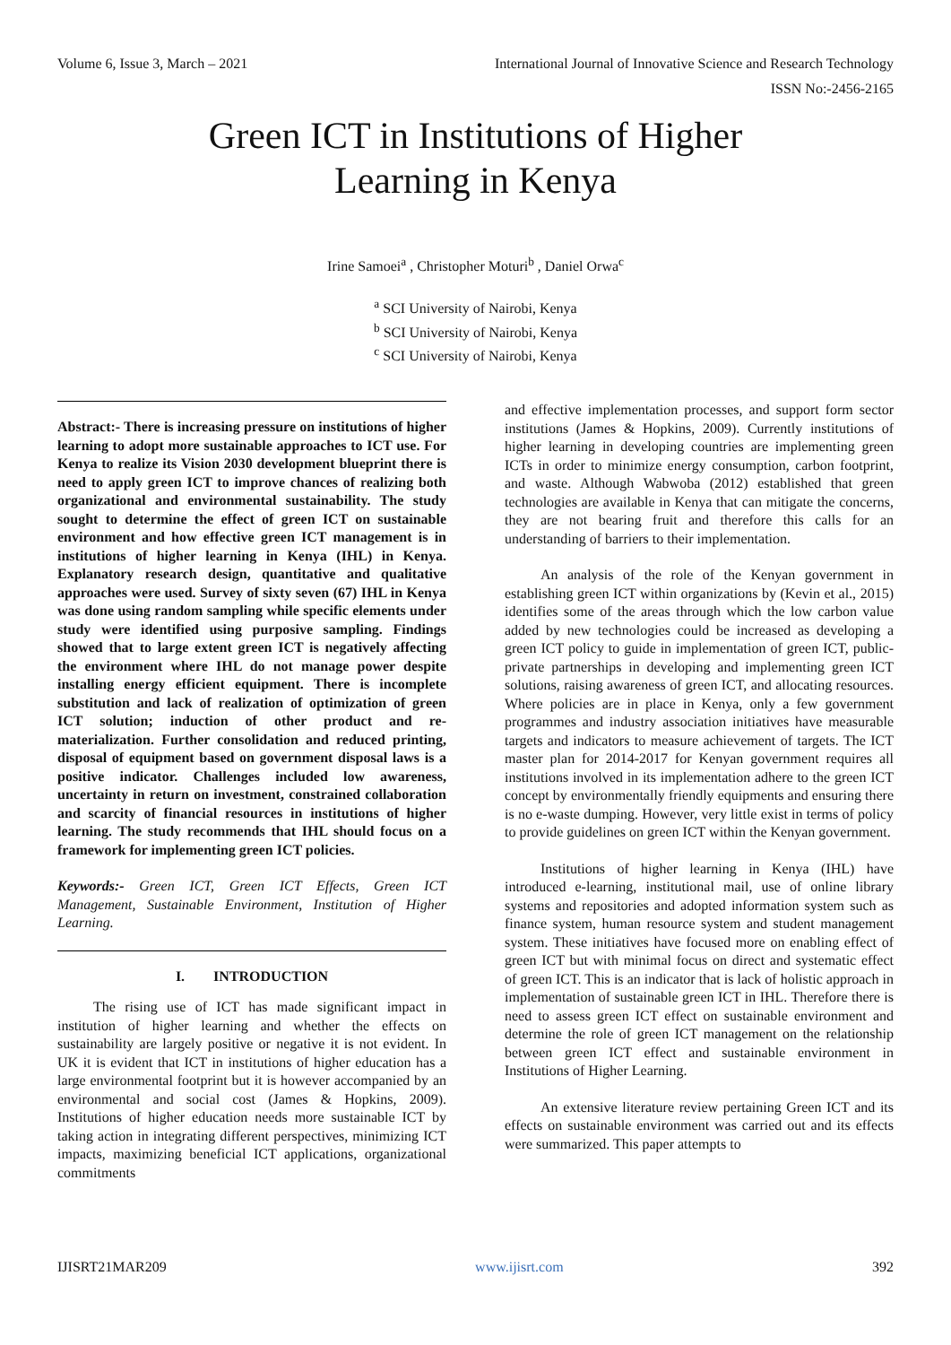Volume 6, Issue 3, March – 2021 International Journal of Innovative Science and Research Technology
ISSN No:-2456-2165
Green ICT in Institutions of Higher
Learning in Kenya
Irine Samoei<sup>a</sup> , Christopher Moturi<sup>b</sup> , Daniel Orwa<sup>c</sup>
<sup>a</sup> SCI University of Nairobi, Kenya
<sup>b</sup> SCI University of Nairobi, Kenya
<sup>c</sup> SCI University of Nairobi, Kenya
Abstract:- There is increasing pressure on institutions of higher learning to adopt more sustainable approaches to ICT use. For Kenya to realize its Vision 2030 development blueprint there is need to apply green ICT to improve chances of realizing both organizational and environmental sustainability. The study sought to determine the effect of green ICT on sustainable environment and how effective green ICT management is in institutions of higher learning in Kenya (IHL) in Kenya. Explanatory research design, quantitative and qualitative approaches were used. Survey of sixty seven (67) IHL in Kenya was done using random sampling while specific elements under study were identified using purposive sampling. Findings showed that to large extent green ICT is negatively affecting the environment where IHL do not manage power despite installing energy efficient equipment. There is incomplete substitution and lack of realization of optimization of green ICT solution; induction of other product and re-materialization. Further consolidation and reduced printing, disposal of equipment based on government disposal laws is a positive indicator. Challenges included low awareness, uncertainty in return on investment, constrained collaboration and scarcity of financial resources in institutions of higher learning. The study recommends that IHL should focus on a framework for implementing green ICT policies.
Keywords:- Green ICT, Green ICT Effects, Green ICT Management, Sustainable Environment, Institution of Higher Learning.
I. INTRODUCTION
The rising use of ICT has made significant impact in institution of higher learning and whether the effects on sustainability are largely positive or negative it is not evident. In UK it is evident that ICT in institutions of higher education has a large environmental footprint but it is however accompanied by an environmental and social cost (James & Hopkins, 2009). Institutions of higher education needs more sustainable ICT by taking action in integrating different perspectives, minimizing ICT impacts, maximizing beneficial ICT applications, organizational commitments
and effective implementation processes, and support form sector institutions (James & Hopkins, 2009). Currently institutions of higher learning in developing countries are implementing green ICTs in order to minimize energy consumption, carbon footprint, and waste. Although Wabwoba (2012) established that green technologies are available in Kenya that can mitigate the concerns, they are not bearing fruit and therefore this calls for an understanding of barriers to their implementation.
An analysis of the role of the Kenyan government in establishing green ICT within organizations by (Kevin et al., 2015) identifies some of the areas through which the low carbon value added by new technologies could be increased as developing a green ICT policy to guide in implementation of green ICT, public-private partnerships in developing and implementing green ICT solutions, raising awareness of green ICT, and allocating resources. Where policies are in place in Kenya, only a few government programmes and industry association initiatives have measurable targets and indicators to measure achievement of targets. The ICT master plan for 2014-2017 for Kenyan government requires all institutions involved in its implementation adhere to the green ICT concept by environmentally friendly equipments and ensuring there is no e-waste dumping. However, very little exist in terms of policy to provide guidelines on green ICT within the Kenyan government.
Institutions of higher learning in Kenya (IHL) have introduced e-learning, institutional mail, use of online library systems and repositories and adopted information system such as finance system, human resource system and student management system. These initiatives have focused more on enabling effect of green ICT but with minimal focus on direct and systematic effect of green ICT. This is an indicator that is lack of holistic approach in implementation of sustainable green ICT in IHL. Therefore there is need to assess green ICT effect on sustainable environment and determine the role of green ICT management on the relationship between green ICT effect and sustainable environment in Institutions of Higher Learning.
An extensive literature review pertaining Green ICT and its effects on sustainable environment was carried out and its effects were summarized. This paper attempts to
IJISRT21MAR209 www.ijisrt.com 392